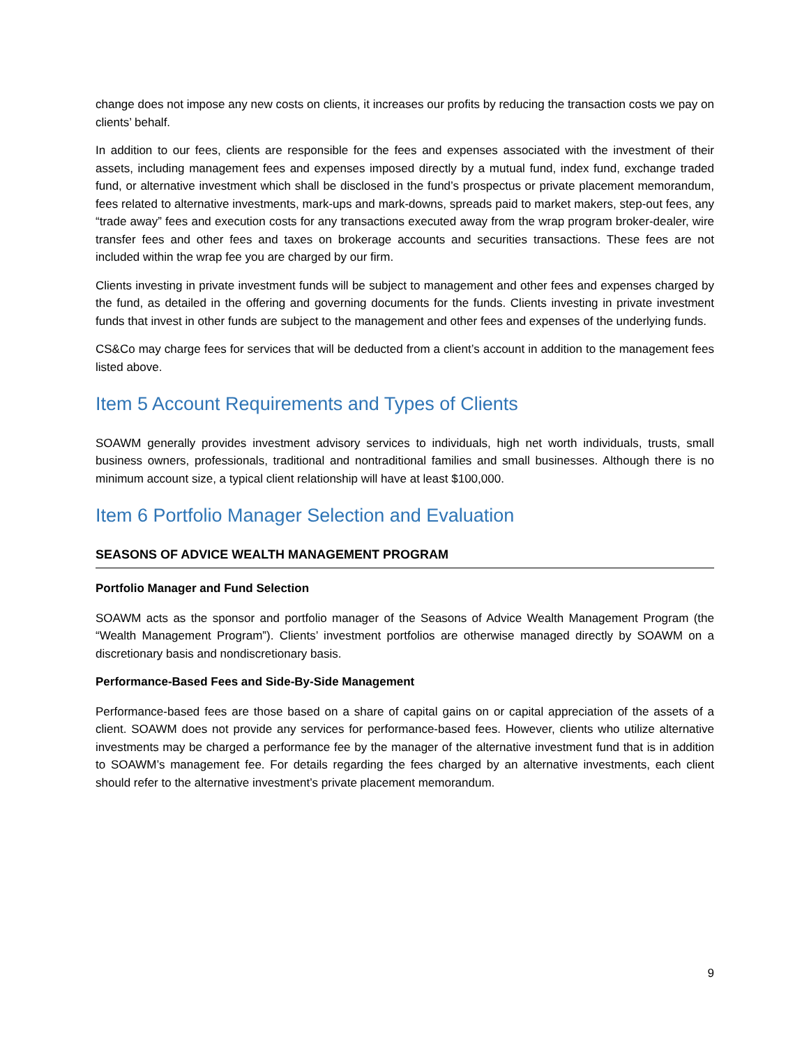change does not impose any new costs on clients, it increases our profits by reducing the transaction costs we pay on clients’ behalf.
In addition to our fees, clients are responsible for the fees and expenses associated with the investment of their assets, including management fees and expenses imposed directly by a mutual fund, index fund, exchange traded fund, or alternative investment which shall be disclosed in the fund’s prospectus or private placement memorandum, fees related to alternative investments, mark-ups and mark-downs, spreads paid to market makers, step-out fees, any “trade away” fees and execution costs for any transactions executed away from the wrap program broker-dealer, wire transfer fees and other fees and taxes on brokerage accounts and securities transactions. These fees are not included within the wrap fee you are charged by our firm.
Clients investing in private investment funds will be subject to management and other fees and expenses charged by the fund, as detailed in the offering and governing documents for the funds. Clients investing in private investment funds that invest in other funds are subject to the management and other fees and expenses of the underlying funds.
CS&Co may charge fees for services that will be deducted from a client’s account in addition to the management fees listed above.
Item 5 Account Requirements and Types of Clients
SOAWM generally provides investment advisory services to individuals, high net worth individuals, trusts, small business owners, professionals, traditional and nontraditional families and small businesses. Although there is no minimum account size, a typical client relationship will have at least $100,000.
Item 6 Portfolio Manager Selection and Evaluation
SEASONS OF ADVICE WEALTH MANAGEMENT PROGRAM
Portfolio Manager and Fund Selection
SOAWM acts as the sponsor and portfolio manager of the Seasons of Advice Wealth Management Program (the “Wealth Management Program”). Clients’ investment portfolios are otherwise managed directly by SOAWM on a discretionary basis and nondiscretionary basis.
Performance-Based Fees and Side-By-Side Management
Performance-based fees are those based on a share of capital gains on or capital appreciation of the assets of a client. SOAWM does not provide any services for performance-based fees. However, clients who utilize alternative investments may be charged a performance fee by the manager of the alternative investment fund that is in addition to SOAWM’s management fee. For details regarding the fees charged by an alternative investments, each client should refer to the alternative investment’s private placement memorandum.
9